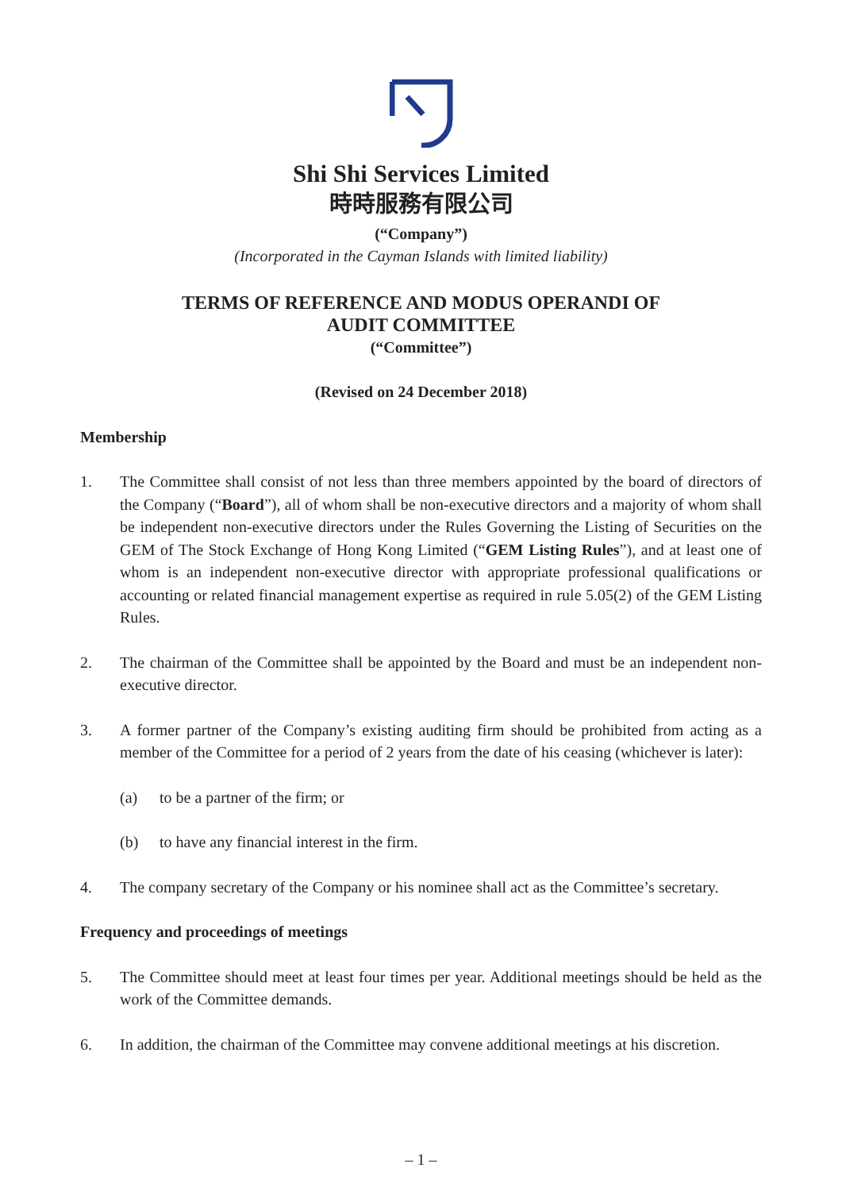Shi Shi Services Limited
時時服務有限公司
(“Company”)
(Incorporated in the Cayman Islands with limited liability)
TERMS OF REFERENCE AND MODUS OPERANDI OF
AUDIT COMMITTEE
(“Committee”)
(Revised on 24 December 2018)
Membership
1. The Committee shall consist of not less than three members appointed by the board of directors of the Company (“Board”), all of whom shall be non-executive directors and a majority of whom shall be independent non-executive directors under the Rules Governing the Listing of Securities on the GEM of The Stock Exchange of Hong Kong Limited (“GEM Listing Rules”), and at least one of whom is an independent non-executive director with appropriate professional qualifications or accounting or related financial management expertise as required in rule 5.05(2) of the GEM Listing Rules.
2. The chairman of the Committee shall be appointed by the Board and must be an independent non-executive director.
3. A former partner of the Company’s existing auditing firm should be prohibited from acting as a member of the Committee for a period of 2 years from the date of his ceasing (whichever is later):
(a) to be a partner of the firm; or
(b) to have any financial interest in the firm.
4. The company secretary of the Company or his nominee shall act as the Committee’s secretary.
Frequency and proceedings of meetings
5. The Committee should meet at least four times per year. Additional meetings should be held as the work of the Committee demands.
6. In addition, the chairman of the Committee may convene additional meetings at his discretion.
– 1 –